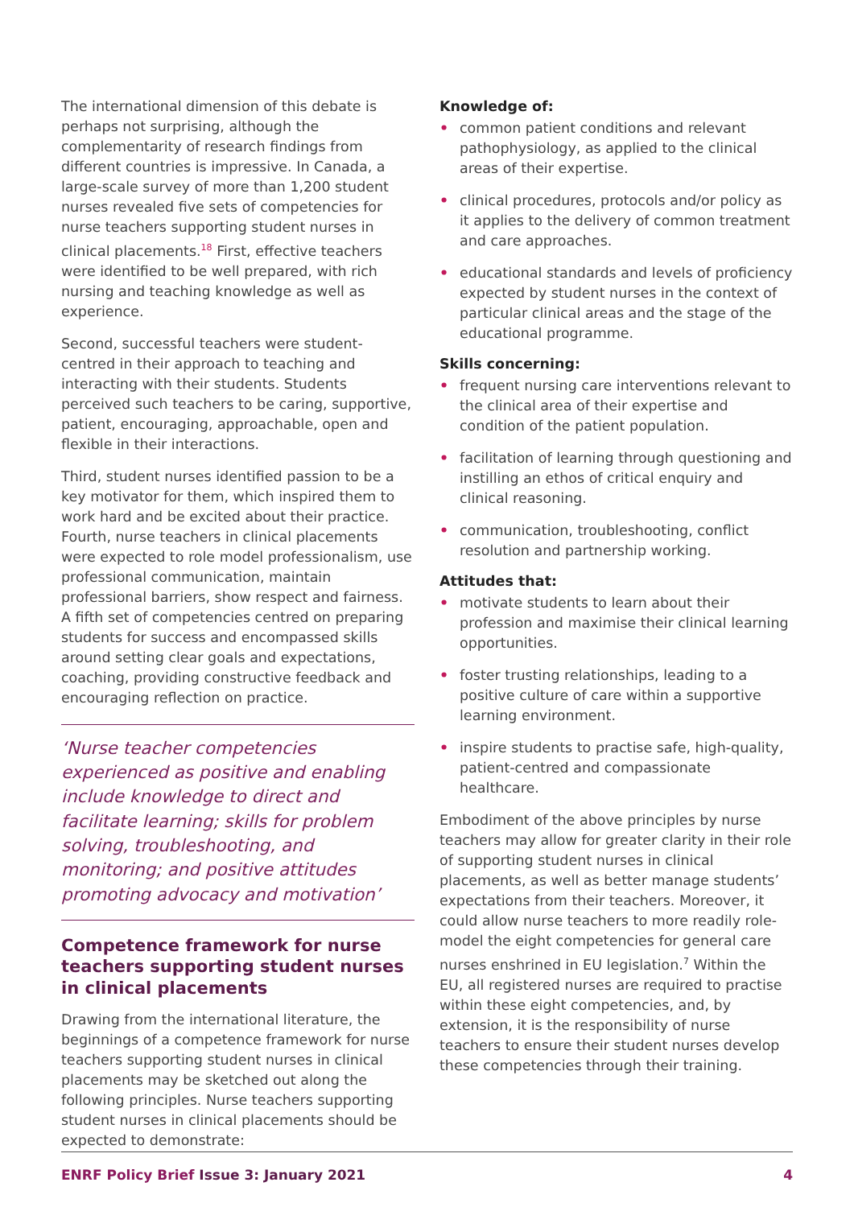The international dimension of this debate is perhaps not surprising, although the complementarity of research findings from different countries is impressive. In Canada, a large-scale survey of more than 1,200 student nurses revealed five sets of competencies for nurse teachers supporting student nurses in clinical placements.<sup>18</sup> First, effective teachers were identified to be well prepared, with rich nursing and teaching knowledge as well as experience.
Second, successful teachers were student-centred in their approach to teaching and interacting with their students. Students perceived such teachers to be caring, supportive, patient, encouraging, approachable, open and flexible in their interactions.
Third, student nurses identified passion to be a key motivator for them, which inspired them to work hard and be excited about their practice. Fourth, nurse teachers in clinical placements were expected to role model professionalism, use professional communication, maintain professional barriers, show respect and fairness. A fifth set of competencies centred on preparing students for success and encompassed skills around setting clear goals and expectations, coaching, providing constructive feedback and encouraging reflection on practice.
‘Nurse teacher competencies experienced as positive and enabling include knowledge to direct and facilitate learning; skills for problem solving, troubleshooting, and monitoring; and positive attitudes promoting advocacy and motivation’
Competence framework for nurse teachers supporting student nurses in clinical placements
Drawing from the international literature, the beginnings of a competence framework for nurse teachers supporting student nurses in clinical placements may be sketched out along the following principles. Nurse teachers supporting student nurses in clinical placements should be expected to demonstrate:
Knowledge of:
• common patient conditions and relevant pathophysiology, as applied to the clinical areas of their expertise.
• clinical procedures, protocols and/or policy as it applies to the delivery of common treatment and care approaches.
• educational standards and levels of proficiency expected by student nurses in the context of particular clinical areas and the stage of the educational programme.
Skills concerning:
• frequent nursing care interventions relevant to the clinical area of their expertise and condition of the patient population.
• facilitation of learning through questioning and instilling an ethos of critical enquiry and clinical reasoning.
• communication, troubleshooting, conflict resolution and partnership working.
Attitudes that:
• motivate students to learn about their profession and maximise their clinical learning opportunities.
• foster trusting relationships, leading to a positive culture of care within a supportive learning environment.
• inspire students to practise safe, high-quality, patient-centred and compassionate healthcare.
Embodiment of the above principles by nurse teachers may allow for greater clarity in their role of supporting student nurses in clinical placements, as well as better manage students’ expectations from their teachers. Moreover, it could allow nurse teachers to more readily role-model the eight competencies for general care nurses enshrined in EU legislation.<sup>7</sup> Within the EU, all registered nurses are required to practise within these eight competencies, and, by extension, it is the responsibility of nurse teachers to ensure their student nurses develop these competencies through their training.
ENRF Policy Brief Issue 3: January 2021 4